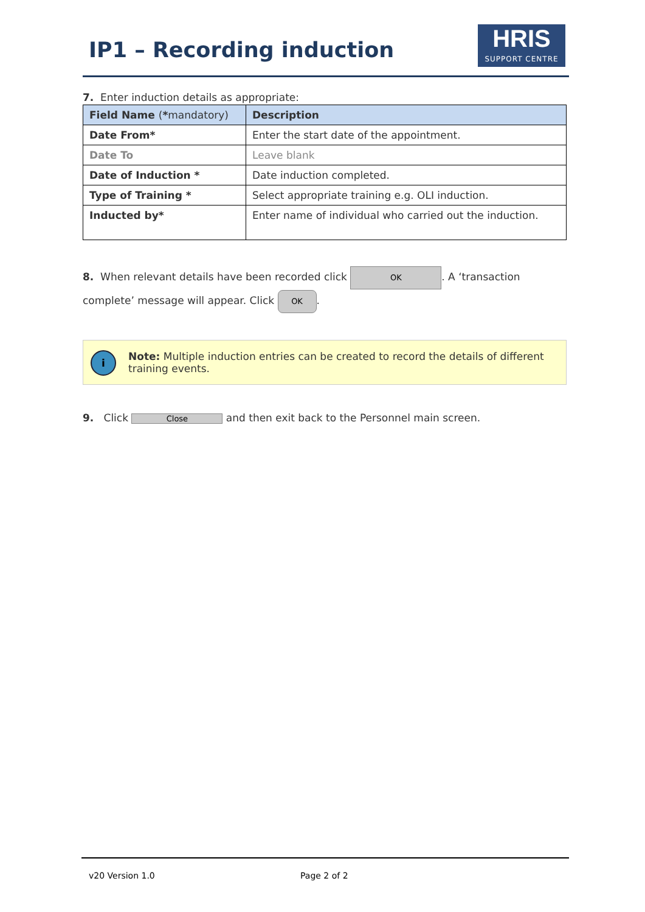IP1 – Recording induction
HRIS
SUPPORT CENTRE
7. Enter induction details as appropriate:
| Field Name ( * mandatory) | Description |
| --- | --- |
| Date From* | Enter the start date of the appointment. |
| Date To | Leave blank |
| Date of Induction * | Date induction completed. |
| Type of Training * | Select appropriate training e.g. OLI induction. |
| Inducted by* | Enter name of individual who carried out the induction. |
8. When relevant details have been recorded click OK. A ‘transaction complete’ message will appear. Click OK.
i
Note: Multiple induction entries can be created to record the details of different training events.
9. Click Close and then exit back to the Personnel main screen.
v20 Version 1.0 Page 2 of 2